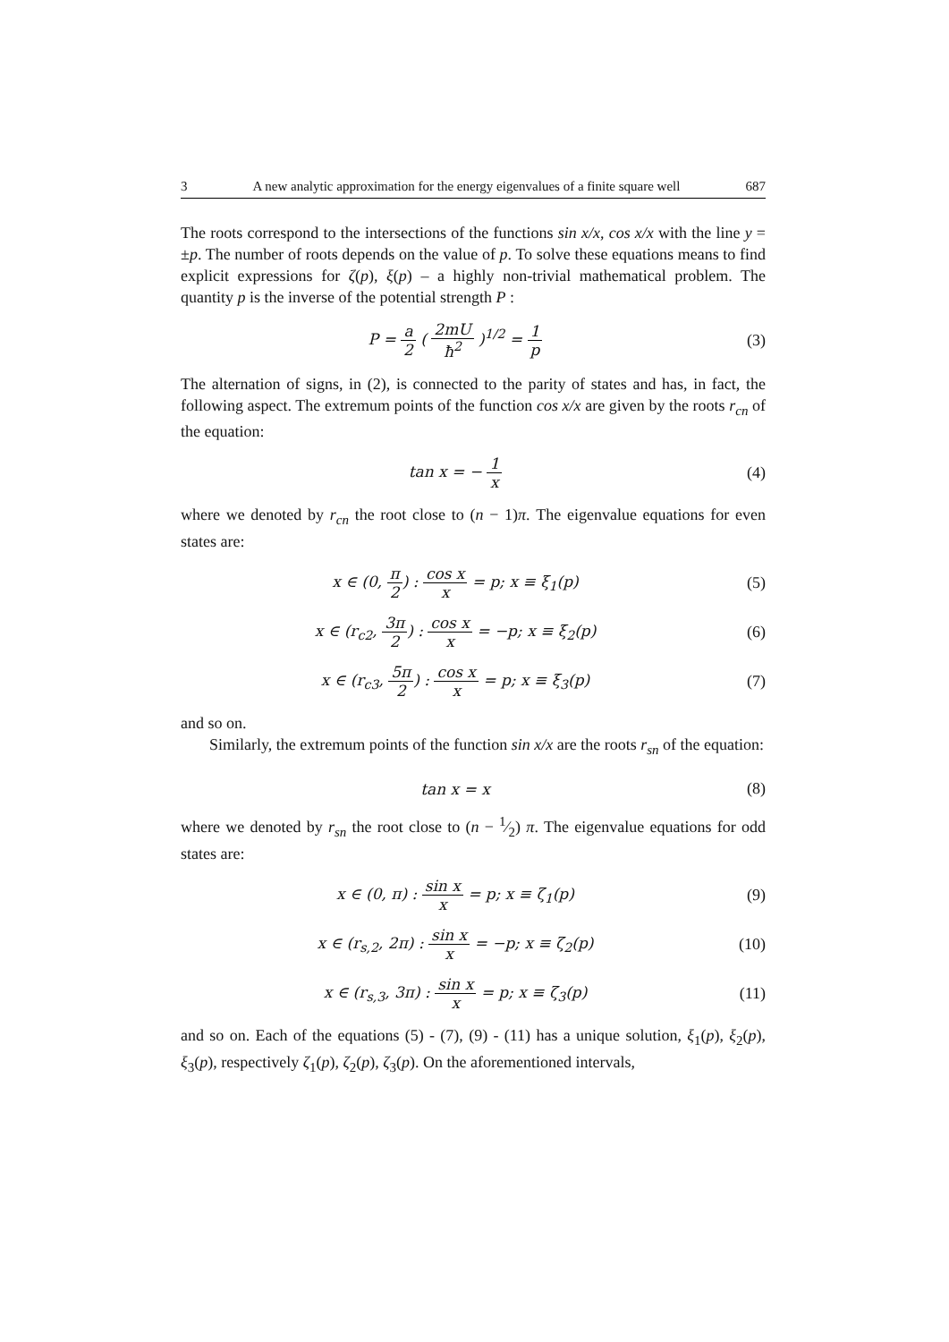3 A new analytic approximation for the energy eigenvalues of a finite square well 687
The roots correspond to the intersections of the functions sin x/x, cos x/x with the line y = ±p. The number of roots depends on the value of p. To solve these equations means to find explicit expressions for ζ(p), ξ(p) – a highly non-trivial mathematical problem. The quantity p is the inverse of the potential strength P :
P = a 2 ( 2mU ħ<sup>2</sup> )<sup>1/2</sup> = 1 p (3)
The alternation of signs, in (2), is connected to the parity of states and has, in fact, the following aspect. The extremum points of the function cos x/x are given by the roots r<sub>cn</sub> of the equation:
tan x = − 1 x (4)
where we denoted by r<sub>cn</sub> the root close to (n − 1)π. The eigenvalue equations for even states are:
x ∈ (0, π 2) : cos x x = p; x ≡ ξ<sub>1</sub>(p)
(5)
x ∈ (r<sub>c2</sub>, 3π 2) : cos x x = −p; x ≡ ξ<sub>2</sub>(p)
(6)
x ∈ (r<sub>c3</sub>, 5π 2) : cos x x = p; x ≡ ξ<sub>3</sub>(p)
(7)
and so on.
Similarly, the extremum points of the function sin x/x are the roots r<sub>sn</sub> of the equation:
tan x = x (8)
where we denoted by r<sub>sn</sub> the root close to (n − 1⁄2) π. The eigenvalue equations for odd states are:
x ∈ (0, π) : sin x x = p; x ≡ ζ<sub>1</sub>(p)
(9)
x ∈ (r<sub>s,2</sub>, 2π) : sin x x = −p; x ≡ ζ<sub>2</sub>(p)
(10)
x ∈ (r<sub>s,3</sub>, 3π) : sin x x = p; x ≡ ζ<sub>3</sub>(p)
(11)
and so on. Each of the equations (5) - (7), (9) - (11) has a unique solution, ξ<sub>1</sub>(p), ξ<sub>2</sub>(p), ξ<sub>3</sub>(p), respectively ζ<sub>1</sub>(p), ζ<sub>2</sub>(p), ζ<sub>3</sub>(p). On the aforementioned intervals,